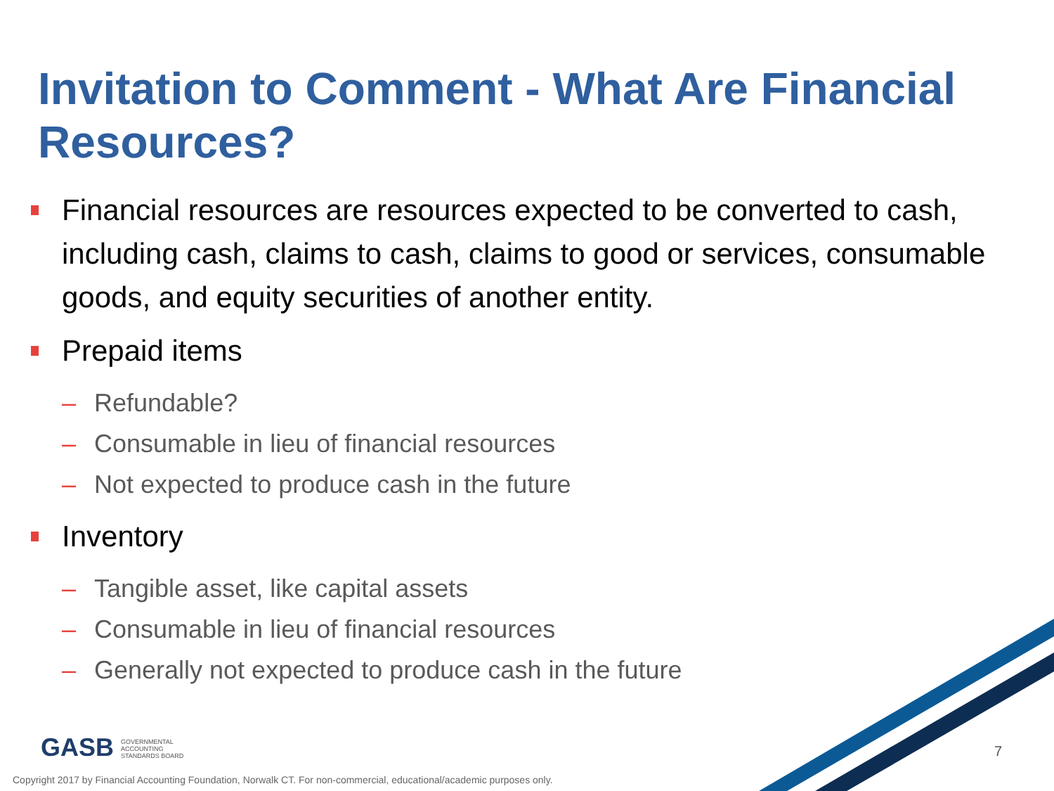Invitation to Comment - What Are Financial Resources?
Financial resources are resources expected to be converted to cash, including cash, claims to cash, claims to good or services, consumable goods, and equity securities of another entity.
Prepaid items
– Refundable?
– Consumable in lieu of financial resources
– Not expected to produce cash in the future
Inventory
– Tangible asset, like capital assets
– Consumable in lieu of financial resources
– Generally not expected to produce cash in the future
GASB GOVERNMENTAL
ACCOUNTING
STANDARDS BOARD
7
Copyright 2017 by Financial Accounting Foundation, Norwalk CT. For non-commercial, educational/academic purposes only.